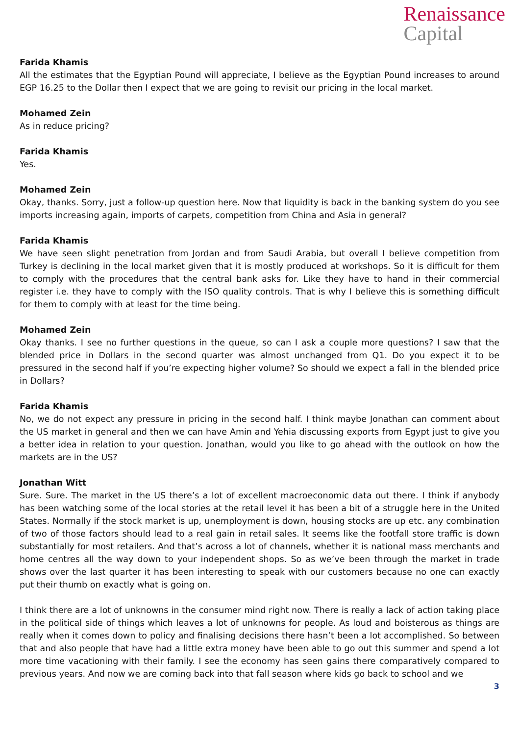Renaissance
Capital
Farida Khamis
All the estimates that the Egyptian Pound will appreciate, I believe as the Egyptian Pound increases to around EGP 16.25 to the Dollar then I expect that we are going to revisit our pricing in the local market.
Mohamed Zein
As in reduce pricing?
Farida Khamis
Yes.
Mohamed Zein
Okay, thanks. Sorry, just a follow-up question here. Now that liquidity is back in the banking system do you see imports increasing again, imports of carpets, competition from China and Asia in general?
Farida Khamis
We have seen slight penetration from Jordan and from Saudi Arabia, but overall I believe competition from Turkey is declining in the local market given that it is mostly produced at workshops. So it is difficult for them to comply with the procedures that the central bank asks for. Like they have to hand in their commercial register i.e. they have to comply with the ISO quality controls. That is why I believe this is something difficult for them to comply with at least for the time being.
Mohamed Zein
Okay thanks. I see no further questions in the queue, so can I ask a couple more questions? I saw that the blended price in Dollars in the second quarter was almost unchanged from Q1. Do you expect it to be pressured in the second half if you’re expecting higher volume? So should we expect a fall in the blended price in Dollars?
Farida Khamis
No, we do not expect any pressure in pricing in the second half. I think maybe Jonathan can comment about the US market in general and then we can have Amin and Yehia discussing exports from Egypt just to give you a better idea in relation to your question. Jonathan, would you like to go ahead with the outlook on how the markets are in the US?
Jonathan Witt
Sure. Sure. The market in the US there’s a lot of excellent macroeconomic data out there. I think if anybody has been watching some of the local stories at the retail level it has been a bit of a struggle here in the United States. Normally if the stock market is up, unemployment is down, housing stocks are up etc. any combination of two of those factors should lead to a real gain in retail sales. It seems like the footfall store traffic is down substantially for most retailers. And that’s across a lot of channels, whether it is national mass merchants and home centres all the way down to your independent shops. So as we’ve been through the market in trade shows over the last quarter it has been interesting to speak with our customers because no one can exactly put their thumb on exactly what is going on.
I think there are a lot of unknowns in the consumer mind right now. There is really a lack of action taking place in the political side of things which leaves a lot of unknowns for people. As loud and boisterous as things are really when it comes down to policy and finalising decisions there hasn’t been a lot accomplished. So between that and also people that have had a little extra money have been able to go out this summer and spend a lot more time vacationing with their family. I see the economy has seen gains there comparatively compared to previous years. And now we are coming back into that fall season where kids go back to school and we
3